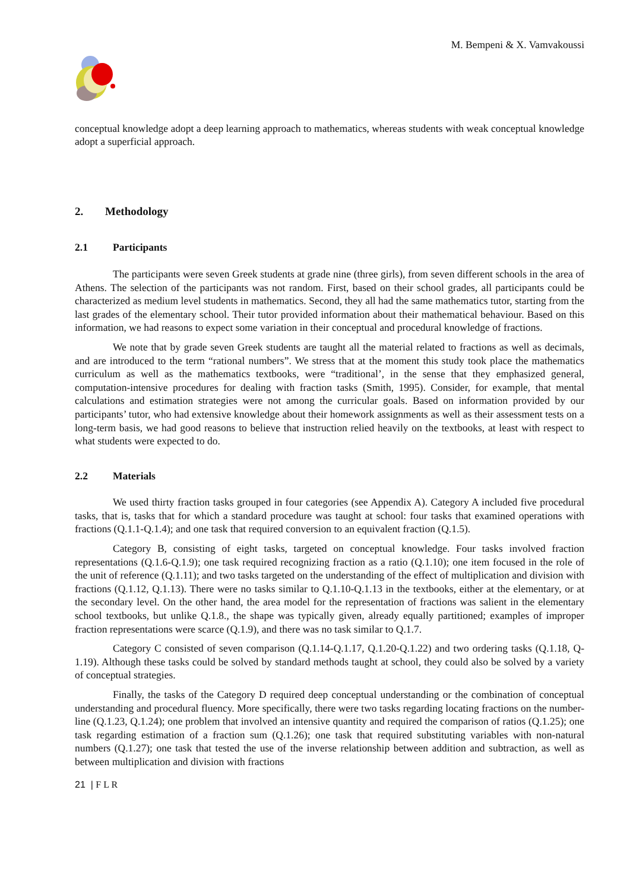M. Bempeni & X. Vamvakoussi
conceptual knowledge adopt a deep learning approach to mathematics, whereas students with weak conceptual knowledge adopt a superficial approach.
2. Methodology
2.1 Participants
The participants were seven Greek students at grade nine (three girls), from seven different schools in the area of Athens. The selection of the participants was not random. First, based on their school grades, all participants could be characterized as medium level students in mathematics. Second, they all had the same mathematics tutor, starting from the last grades of the elementary school. Their tutor provided information about their mathematical behaviour. Based on this information, we had reasons to expect some variation in their conceptual and procedural knowledge of fractions.
We note that by grade seven Greek students are taught all the material related to fractions as well as decimals, and are introduced to the term “rational numbers”. We stress that at the moment this study took place the mathematics curriculum as well as the mathematics textbooks, were “traditional’, in the sense that they emphasized general, computation-intensive procedures for dealing with fraction tasks (Smith, 1995). Consider, for example, that mental calculations and estimation strategies were not among the curricular goals. Based on information provided by our participants’ tutor, who had extensive knowledge about their homework assignments as well as their assessment tests on a long-term basis, we had good reasons to believe that instruction relied heavily on the textbooks, at least with respect to what students were expected to do.
2.2 Materials
We used thirty fraction tasks grouped in four categories (see Appendix A). Category A included five procedural tasks, that is, tasks that for which a standard procedure was taught at school: four tasks that examined operations with fractions (Q.1.1-Q.1.4); and one task that required conversion to an equivalent fraction (Q.1.5).
Category B, consisting of eight tasks, targeted on conceptual knowledge. Four tasks involved fraction representations (Q.1.6-Q.1.9); one task required recognizing fraction as a ratio (Q.1.10); one item focused in the role of the unit of reference (Q.1.11); and two tasks targeted on the understanding of the effect of multiplication and division with fractions (Q.1.12, Q.1.13). There were no tasks similar to Q.1.10-Q.1.13 in the textbooks, either at the elementary, or at the secondary level. On the other hand, the area model for the representation of fractions was salient in the elementary school textbooks, but unlike Q.1.8., the shape was typically given, already equally partitioned; examples of improper fraction representations were scarce (Q.1.9), and there was no task similar to Q.1.7.
Category C consisted of seven comparison (Q.1.14-Q.1.17, Q.1.20-Q.1.22) and two ordering tasks (Q.1.18, Q-1.19). Although these tasks could be solved by standard methods taught at school, they could also be solved by a variety of conceptual strategies.
Finally, the tasks of the Category D required deep conceptual understanding or the combination of conceptual understanding and procedural fluency. More specifically, there were two tasks regarding locating fractions on the number-line (Q.1.23, Q.1.24); one problem that involved an intensive quantity and required the comparison of ratios (Q.1.25); one task regarding estimation of a fraction sum (Q.1.26); one task that required substituting variables with non-natural numbers (Q.1.27); one task that tested the use of the inverse relationship between addition and subtraction, as well as between multiplication and division with fractions
21 | F L R